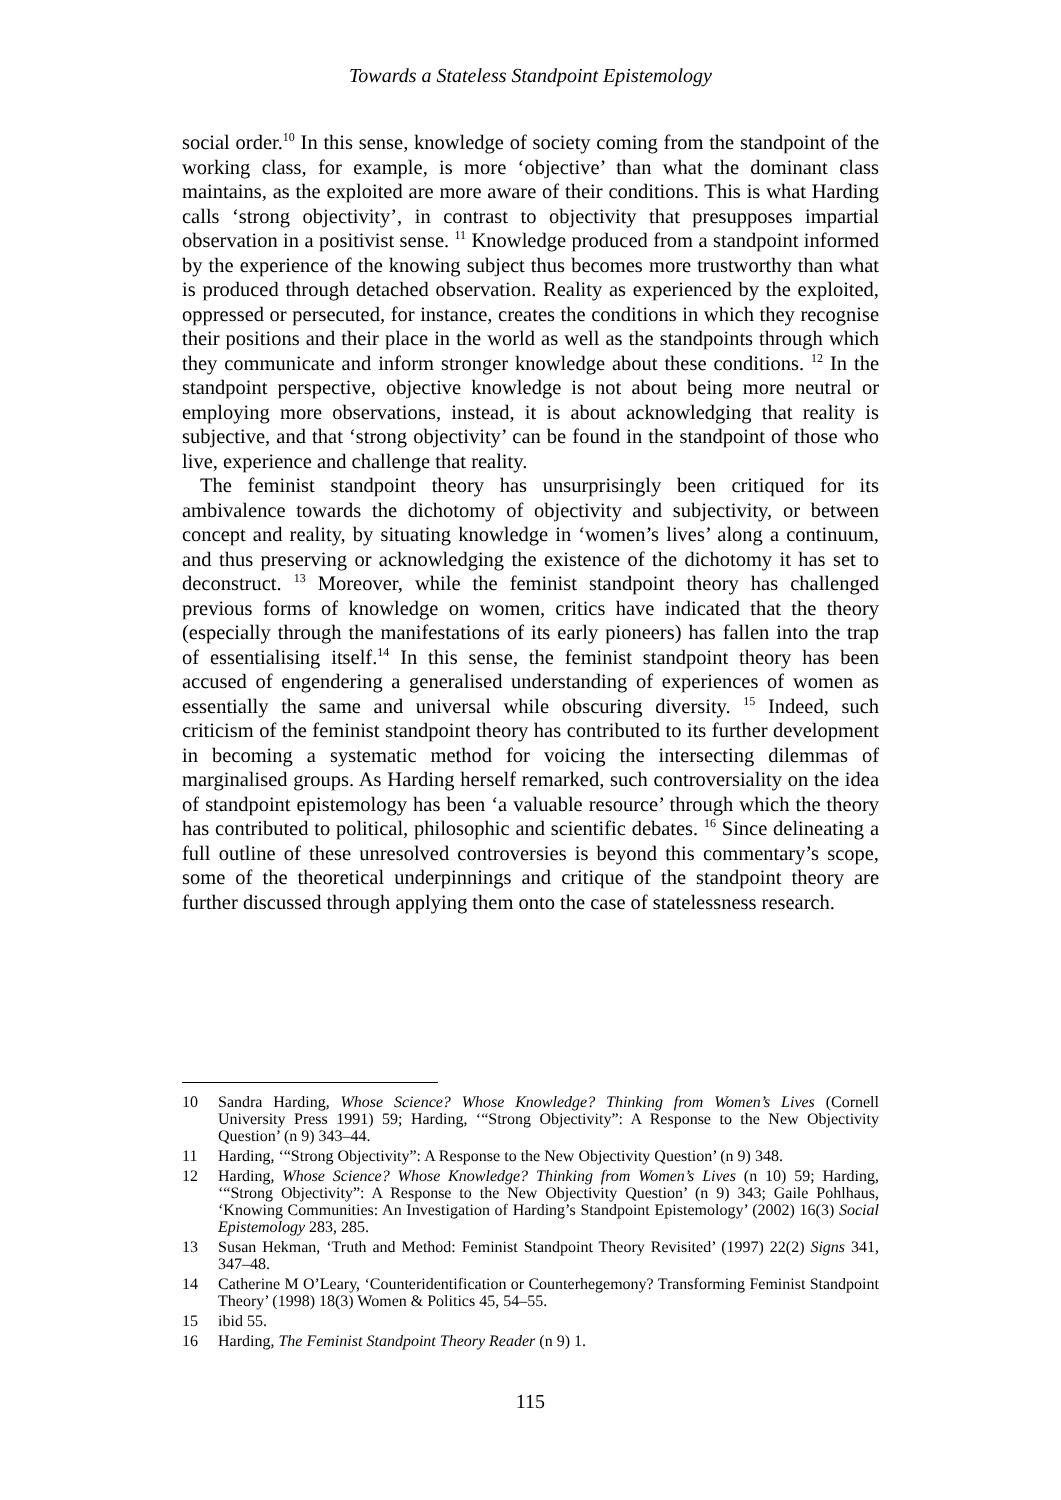Towards a Stateless Standpoint Epistemology
social order.<sup>10</sup> In this sense, knowledge of society coming from the standpoint of the working class, for example, is more ‘objective’ than what the dominant class maintains, as the exploited are more aware of their conditions. This is what Harding calls ‘strong objectivity’, in contrast to objectivity that presupposes impartial observation in a positivist sense. <sup>11</sup> Knowledge produced from a standpoint informed by the experience of the knowing subject thus becomes more trustworthy than what is produced through detached observation. Reality as experienced by the exploited, oppressed or persecuted, for instance, creates the conditions in which they recognise their positions and their place in the world as well as the standpoints through which they communicate and inform stronger knowledge about these conditions. <sup>12</sup> In the standpoint perspective, objective knowledge is not about being more neutral or employing more observations, instead, it is about acknowledging that reality is subjective, and that ‘strong objectivity’ can be found in the standpoint of those who live, experience and challenge that reality.
The feminist standpoint theory has unsurprisingly been critiqued for its ambivalence towards the dichotomy of objectivity and subjectivity, or between concept and reality, by situating knowledge in ‘women’s lives’ along a continuum, and thus preserving or acknowledging the existence of the dichotomy it has set to deconstruct. <sup>13</sup> Moreover, while the feminist standpoint theory has challenged previous forms of knowledge on women, critics have indicated that the theory (especially through the manifestations of its early pioneers) has fallen into the trap of essentialising itself.<sup>14</sup> In this sense, the feminist standpoint theory has been accused of engendering a generalised understanding of experiences of women as essentially the same and universal while obscuring diversity. <sup>15</sup> Indeed, such criticism of the feminist standpoint theory has contributed to its further development in becoming a systematic method for voicing the intersecting dilemmas of marginalised groups. As Harding herself remarked, such controversiality on the idea of standpoint epistemology has been ‘a valuable resource’ through which the theory has contributed to political, philosophic and scientific debates. <sup>16</sup> Since delineating a full outline of these unresolved controversies is beyond this commentary’s scope, some of the theoretical underpinnings and critique of the standpoint theory are further discussed through applying them onto the case of statelessness research.
10 Sandra Harding, Whose Science? Whose Knowledge? Thinking from Women’s Lives (Cornell University Press 1991) 59; Harding, ‘“Strong Objectivity”: A Response to the New Objectivity Question’ (n 9) 343–44.
11 Harding, ‘“Strong Objectivity”: A Response to the New Objectivity Question’ (n 9) 348.
12 Harding, Whose Science? Whose Knowledge? Thinking from Women’s Lives (n 10) 59; Harding, ‘“Strong Objectivity”: A Response to the New Objectivity Question’ (n 9) 343; Gaile Pohlhaus, ‘Knowing Communities: An Investigation of Harding’s Standpoint Epistemology’ (2002) 16(3) Social Epistemology 283, 285.
13 Susan Hekman, ‘Truth and Method: Feminist Standpoint Theory Revisited’ (1997) 22(2) Signs 341, 347–48.
14 Catherine M O’Leary, ‘Counteridentification or Counterhegemony? Transforming Feminist Standpoint Theory’ (1998) 18(3) Women & Politics 45, 54–55.
15 ibid 55.
16 Harding, The Feminist Standpoint Theory Reader (n 9) 1.
115